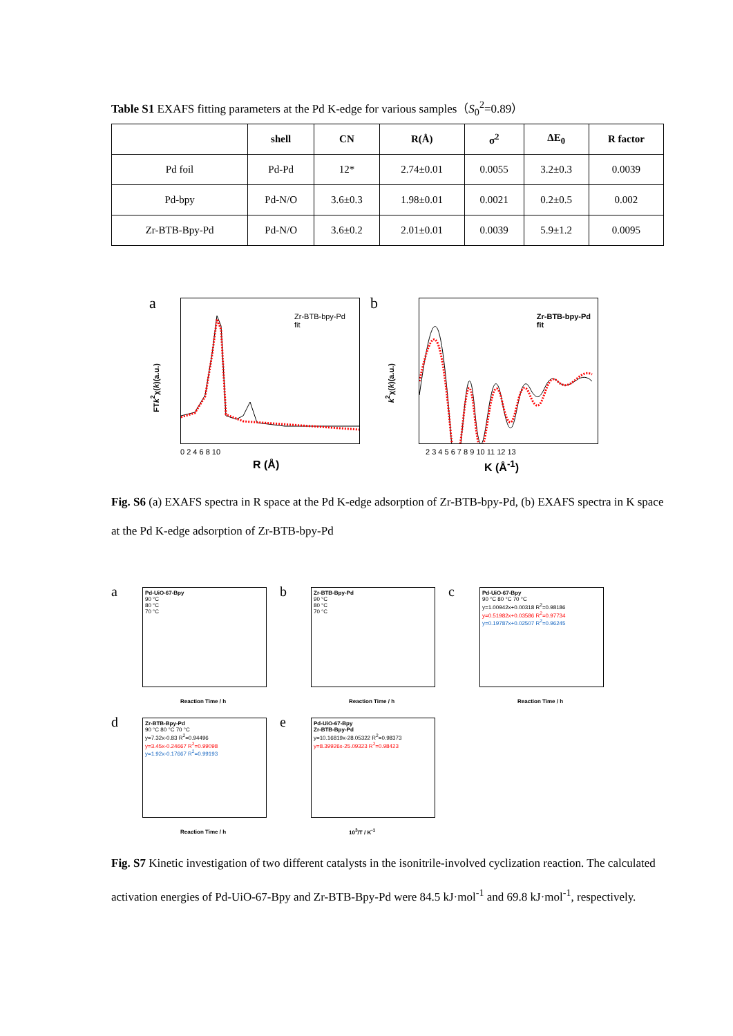Table S1 EXAFS fitting parameters at the Pd K-edge for various samples（S<sub>0</sub><sup>2</sup>=0.89）
| | shell | CN | R(Å) | σ<sup>2</sup> | ΔE<sub>0</sub> | R factor |
| --- | --- | --- | --- | --- | --- | --- |
| Pd foil | Pd-Pd | 12* | 2.74±0.01 | 0.0055 | 3.2±0.3 | 0.0039 |
| Pd-bpy | Pd-N/O | 3.6±0.3 | 1.98±0.01 | 0.0021 | 0.2±0.5 | 0.002 |
| Zr-BTB-Bpy-Pd | Pd-N/O | 3.6±0.2 | 2.01±0.01 | 0.0039 | 5.9±1.2 | 0.0095 |
a
Zr-BTB-bpy-Pd
fit
0 2 4 6 8 10
R (Å)
FTk<sup>2</sup>χ(k)(a.u.)
b
Zr-BTB-bpy-Pd
fit
2 3 4 5 6 7 8 9 10 11 12 13
K (Å<sup>-1</sup>)
k<sup>2</sup>χ(k)(a.u.)
Fig. S6 (a) EXAFS spectra in R space at the Pd K-edge adsorption of Zr-BTB-bpy-Pd, (b) EXAFS spectra in K space at the Pd K-edge adsorption of Zr-BTB-bpy-Pd
a
Pd-UiO-67-Bpy
90 °C
80 °C
70 °C
Reaction Time / h
b
Zr-BTB-Bpy-Pd
90 °C
80 °C
70 °C
Reaction Time / h
c
Pd-UiO-67-Bpy
90 °C 80 °C 70 °C
y=1.00942x+0.00318 R<sup>2</sup>=0.98186
y=0.51982x+0.03586 R<sup>2</sup>=0.97734
y=0.19787x+0.02507 R<sup>2</sup>=0.96245
Reaction Time / h
d
Zr-BTB-Bpy-Pd
90 °C 80 °C 70 °C
y=7.32x-0.83 R<sup>2</sup>=0.94496
y=3.45x-0.24667 R<sup>2</sup>=0.99098
y=1.92x-0.17667 R<sup>2</sup>=0.99193
Reaction Time / h
e
Pd-UiO-67-Bpy
Zr-BTB-Bpy-Pd
y=10.16819x-28.05322 R<sup>2</sup>=0.98373
y=8.39926x-25.09323 R<sup>2</sup>=0.98423
10<sup>3</sup>/T / K<sup>-1</sup>
Fig. S7 Kinetic investigation of two different catalysts in the isonitrile-involved cyclization reaction. The calculated activation energies of Pd-UiO-67-Bpy and Zr-BTB-Bpy-Pd were 84.5 kJ·mol<sup>-1</sup> and 69.8 kJ·mol<sup>-1</sup>, respectively.